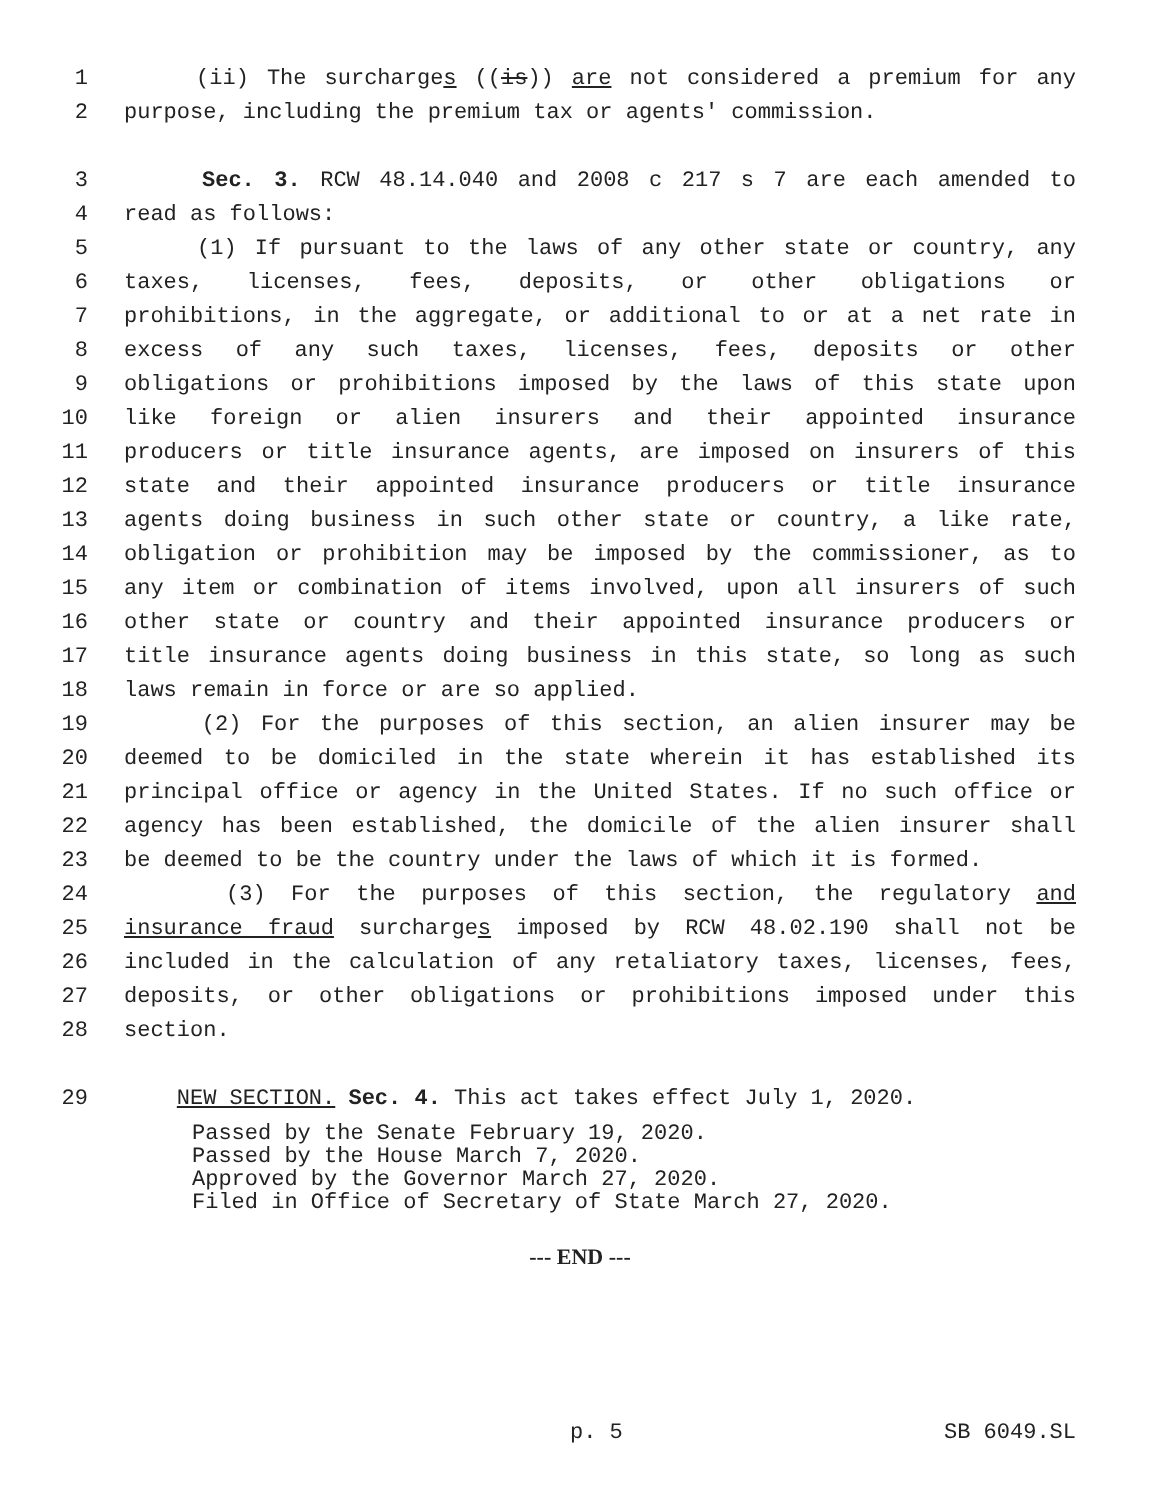1 (ii) The surcharges ((is)) are not considered a premium for any
2 purpose, including the premium tax or agents' commission.
3 Sec. 3. RCW 48.14.040 and 2008 c 217 s 7 are each amended to
4 read as follows:
5 (1) If pursuant to the laws of any other state or country, any
6 taxes, licenses, fees, deposits, or other obligations or
7 prohibitions, in the aggregate, or additional to or at a net rate in
8 excess of any such taxes, licenses, fees, deposits or other
9 obligations or prohibitions imposed by the laws of this state upon
10 like foreign or alien insurers and their appointed insurance
11 producers or title insurance agents, are imposed on insurers of this
12 state and their appointed insurance producers or title insurance
13 agents doing business in such other state or country, a like rate,
14 obligation or prohibition may be imposed by the commissioner, as to
15 any item or combination of items involved, upon all insurers of such
16 other state or country and their appointed insurance producers or
17 title insurance agents doing business in this state, so long as such
18 laws remain in force or are so applied.
19 (2) For the purposes of this section, an alien insurer may be
20 deemed to be domiciled in the state wherein it has established its
21 principal office or agency in the United States. If no such office or
22 agency has been established, the domicile of the alien insurer shall
23 be deemed to be the country under the laws of which it is formed.
24 (3) For the purposes of this section, the regulatory and
25 insurance fraud surcharges imposed by RCW 48.02.190 shall not be
26 included in the calculation of any retaliatory taxes, licenses, fees,
27 deposits, or other obligations or prohibitions imposed under this
28 section.
29 NEW SECTION. Sec. 4. This act takes effect July 1, 2020.
Passed by the Senate February 19, 2020.
Passed by the House March 7, 2020.
Approved by the Governor March 27, 2020.
Filed in Office of Secretary of State March 27, 2020.
--- END ---
p. 5 SB 6049.SL